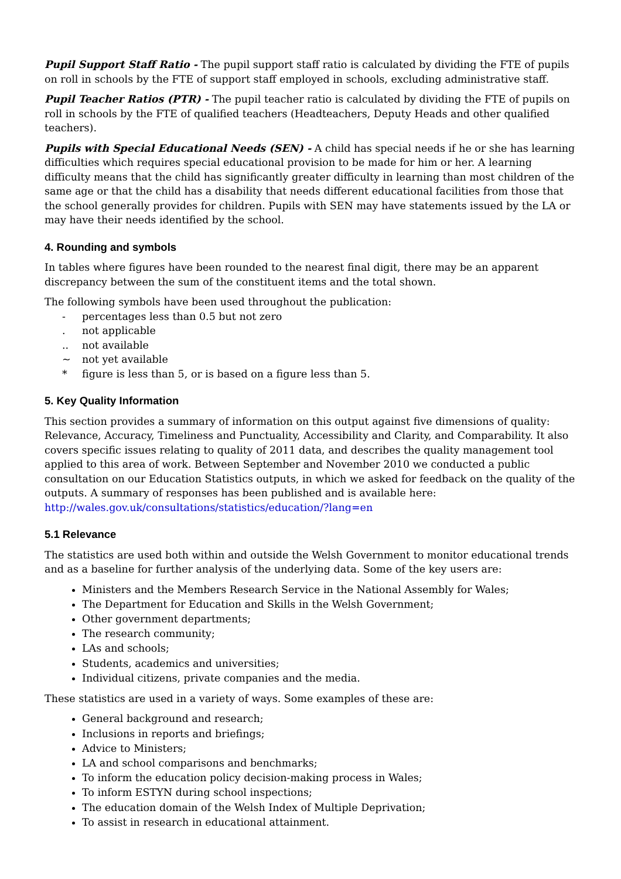Pupil Support Staff Ratio - The pupil support staff ratio is calculated by dividing the FTE of pupils on roll in schools by the FTE of support staff employed in schools, excluding administrative staff.
Pupil Teacher Ratios (PTR) - The pupil teacher ratio is calculated by dividing the FTE of pupils on roll in schools by the FTE of qualified teachers (Headteachers, Deputy Heads and other qualified teachers).
Pupils with Special Educational Needs (SEN) - A child has special needs if he or she has learning difficulties which requires special educational provision to be made for him or her. A learning difficulty means that the child has significantly greater difficulty in learning than most children of the same age or that the child has a disability that needs different educational facilities from those that the school generally provides for children. Pupils with SEN may have statements issued by the LA or may have their needs identified by the school.
4. Rounding and symbols
In tables where figures have been rounded to the nearest final digit, there may be an apparent discrepancy between the sum of the constituent items and the total shown.
The following symbols have been used throughout the publication:
- percentages less than 0.5 but not zero
. not applicable
.. not available
~ not yet available
* figure is less than 5, or is based on a figure less than 5.
5. Key Quality Information
This section provides a summary of information on this output against five dimensions of quality: Relevance, Accuracy, Timeliness and Punctuality, Accessibility and Clarity, and Comparability. It also covers specific issues relating to quality of 2011 data, and describes the quality management tool applied to this area of work. Between September and November 2010 we conducted a public consultation on our Education Statistics outputs, in which we asked for feedback on the quality of the outputs. A summary of responses has been published and is available here:
http://wales.gov.uk/consultations/statistics/education/?lang=en
5.1 Relevance
The statistics are used both within and outside the Welsh Government to monitor educational trends and as a baseline for further analysis of the underlying data. Some of the key users are:
Ministers and the Members Research Service in the National Assembly for Wales;
The Department for Education and Skills in the Welsh Government;
Other government departments;
The research community;
LAs and schools;
Students, academics and universities;
Individual citizens, private companies and the media.
These statistics are used in a variety of ways. Some examples of these are:
General background and research;
Inclusions in reports and briefings;
Advice to Ministers;
LA and school comparisons and benchmarks;
To inform the education policy decision-making process in Wales;
To inform ESTYN during school inspections;
The education domain of the Welsh Index of Multiple Deprivation;
To assist in research in educational attainment.